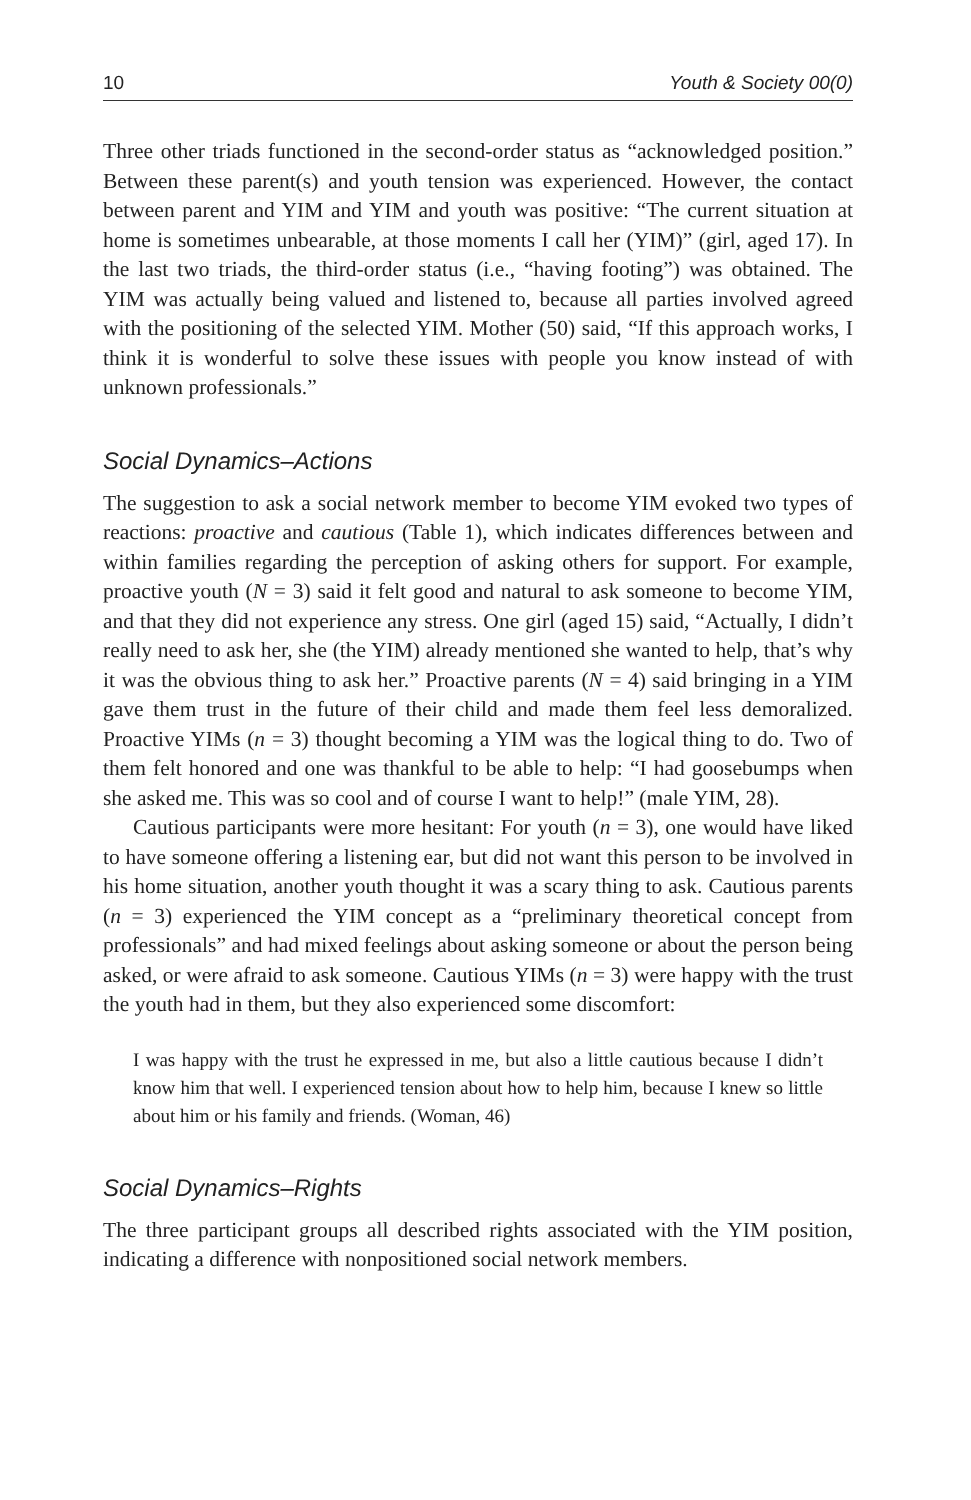10 Youth & Society 00(0)
Three other triads functioned in the second-order status as “acknowledged position.” Between these parent(s) and youth tension was experienced. However, the contact between parent and YIM and YIM and youth was positive: “The current situation at home is sometimes unbearable, at those moments I call her (YIM)” (girl, aged 17). In the last two triads, the third-order status (i.e., “having footing”) was obtained. The YIM was actually being valued and listened to, because all parties involved agreed with the positioning of the selected YIM. Mother (50) said, “If this approach works, I think it is wonderful to solve these issues with people you know instead of with unknown professionals.”
Social Dynamics–Actions
The suggestion to ask a social network member to become YIM evoked two types of reactions: proactive and cautious (Table 1), which indicates differences between and within families regarding the perception of asking others for support. For example, proactive youth (N = 3) said it felt good and natural to ask someone to become YIM, and that they did not experience any stress. One girl (aged 15) said, “Actually, I didn’t really need to ask her, she (the YIM) already mentioned she wanted to help, that’s why it was the obvious thing to ask her.” Proactive parents (N = 4) said bringing in a YIM gave them trust in the future of their child and made them feel less demoralized. Proactive YIMs (n = 3) thought becoming a YIM was the logical thing to do. Two of them felt honored and one was thankful to be able to help: “I had goosebumps when she asked me. This was so cool and of course I want to help!” (male YIM, 28).
Cautious participants were more hesitant: For youth (n = 3), one would have liked to have someone offering a listening ear, but did not want this person to be involved in his home situation, another youth thought it was a scary thing to ask. Cautious parents (n = 3) experienced the YIM concept as a “preliminary theoretical concept from professionals” and had mixed feelings about asking someone or about the person being asked, or were afraid to ask someone. Cautious YIMs (n = 3) were happy with the trust the youth had in them, but they also experienced some discomfort:
I was happy with the trust he expressed in me, but also a little cautious because I didn’t know him that well. I experienced tension about how to help him, because I knew so little about him or his family and friends. (Woman, 46)
Social Dynamics–Rights
The three participant groups all described rights associated with the YIM position, indicating a difference with nonpositioned social network members.